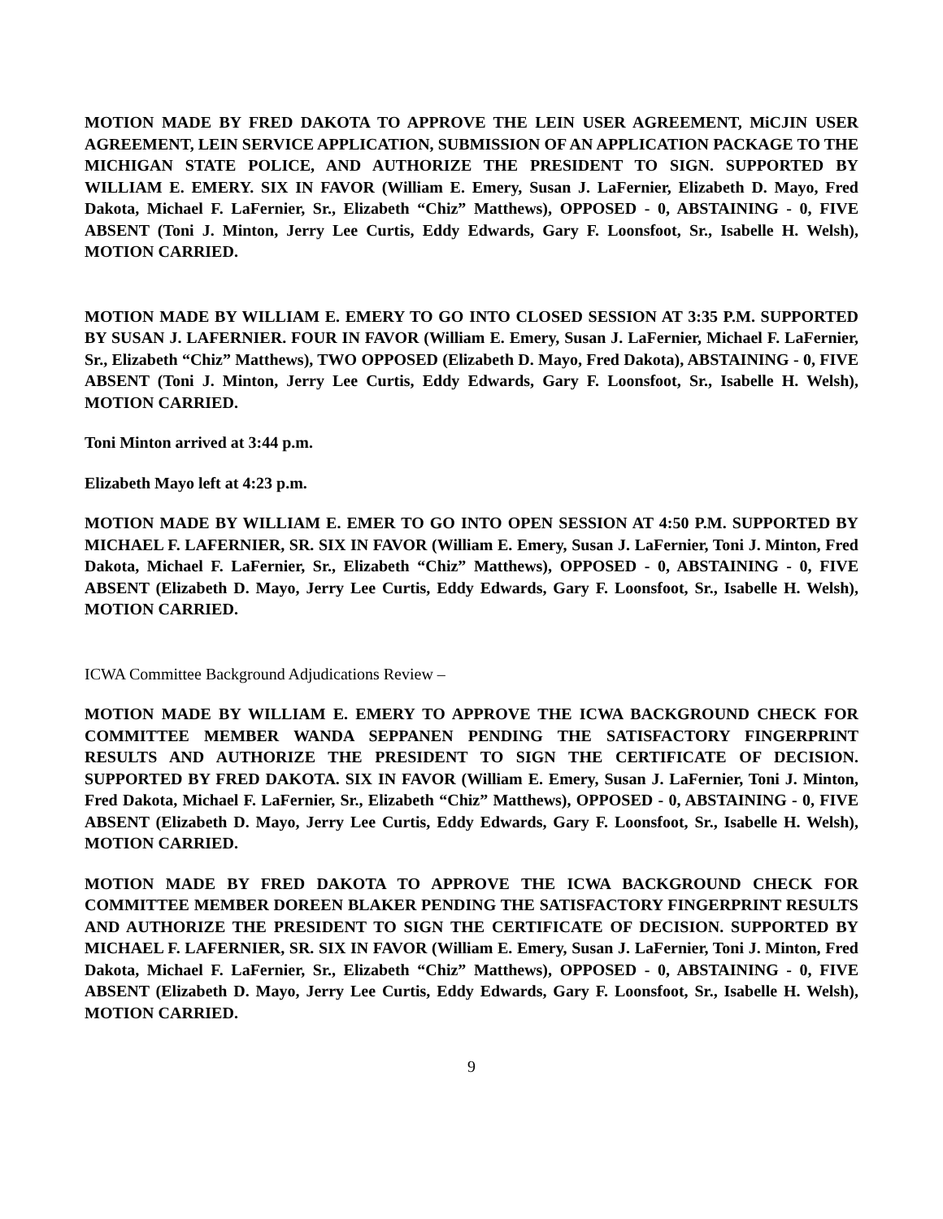MOTION MADE BY FRED DAKOTA TO APPROVE THE LEIN USER AGREEMENT, MiCJIN USER AGREEMENT, LEIN SERVICE APPLICATION, SUBMISSION OF AN APPLICATION PACKAGE TO THE MICHIGAN STATE POLICE, AND AUTHORIZE THE PRESIDENT TO SIGN. SUPPORTED BY WILLIAM E. EMERY. SIX IN FAVOR (William E. Emery, Susan J. LaFernier, Elizabeth D. Mayo, Fred Dakota, Michael F. LaFernier, Sr., Elizabeth “Chiz” Matthews), OPPOSED - 0, ABSTAINING - 0, FIVE ABSENT (Toni J. Minton, Jerry Lee Curtis, Eddy Edwards, Gary F. Loonsfoot, Sr., Isabelle H. Welsh), MOTION CARRIED.
MOTION MADE BY WILLIAM E. EMERY TO GO INTO CLOSED SESSION AT 3:35 P.M. SUPPORTED BY SUSAN J. LAFERNIER. FOUR IN FAVOR (William E. Emery, Susan J. LaFernier, Michael F. LaFernier, Sr., Elizabeth “Chiz” Matthews), TWO OPPOSED (Elizabeth D. Mayo, Fred Dakota), ABSTAINING - 0, FIVE ABSENT (Toni J. Minton, Jerry Lee Curtis, Eddy Edwards, Gary F. Loonsfoot, Sr., Isabelle H. Welsh), MOTION CARRIED.
Toni Minton arrived at 3:44 p.m.
Elizabeth Mayo left at 4:23 p.m.
MOTION MADE BY WILLIAM E. EMER TO GO INTO OPEN SESSION AT 4:50 P.M. SUPPORTED BY MICHAEL F. LAFERNIER, SR. SIX IN FAVOR (William E. Emery, Susan J. LaFernier, Toni J. Minton, Fred Dakota, Michael F. LaFernier, Sr., Elizabeth “Chiz” Matthews), OPPOSED - 0, ABSTAINING - 0, FIVE ABSENT (Elizabeth D. Mayo, Jerry Lee Curtis, Eddy Edwards, Gary F. Loonsfoot, Sr., Isabelle H. Welsh), MOTION CARRIED.
ICWA Committee Background Adjudications Review –
MOTION MADE BY WILLIAM E. EMERY TO APPROVE THE ICWA BACKGROUND CHECK FOR COMMITTEE MEMBER WANDA SEPPANEN PENDING THE SATISFACTORY FINGERPRINT RESULTS AND AUTHORIZE THE PRESIDENT TO SIGN THE CERTIFICATE OF DECISION. SUPPORTED BY FRED DAKOTA. SIX IN FAVOR (William E. Emery, Susan J. LaFernier, Toni J. Minton, Fred Dakota, Michael F. LaFernier, Sr., Elizabeth “Chiz” Matthews), OPPOSED - 0, ABSTAINING - 0, FIVE ABSENT (Elizabeth D. Mayo, Jerry Lee Curtis, Eddy Edwards, Gary F. Loonsfoot, Sr., Isabelle H. Welsh), MOTION CARRIED.
MOTION MADE BY FRED DAKOTA TO APPROVE THE ICWA BACKGROUND CHECK FOR COMMITTEE MEMBER DOREEN BLAKER PENDING THE SATISFACTORY FINGERPRINT RESULTS AND AUTHORIZE THE PRESIDENT TO SIGN THE CERTIFICATE OF DECISION. SUPPORTED BY MICHAEL F. LAFERNIER, SR. SIX IN FAVOR (William E. Emery, Susan J. LaFernier, Toni J. Minton, Fred Dakota, Michael F. LaFernier, Sr., Elizabeth “Chiz” Matthews), OPPOSED - 0, ABSTAINING - 0, FIVE ABSENT (Elizabeth D. Mayo, Jerry Lee Curtis, Eddy Edwards, Gary F. Loonsfoot, Sr., Isabelle H. Welsh), MOTION CARRIED.
9